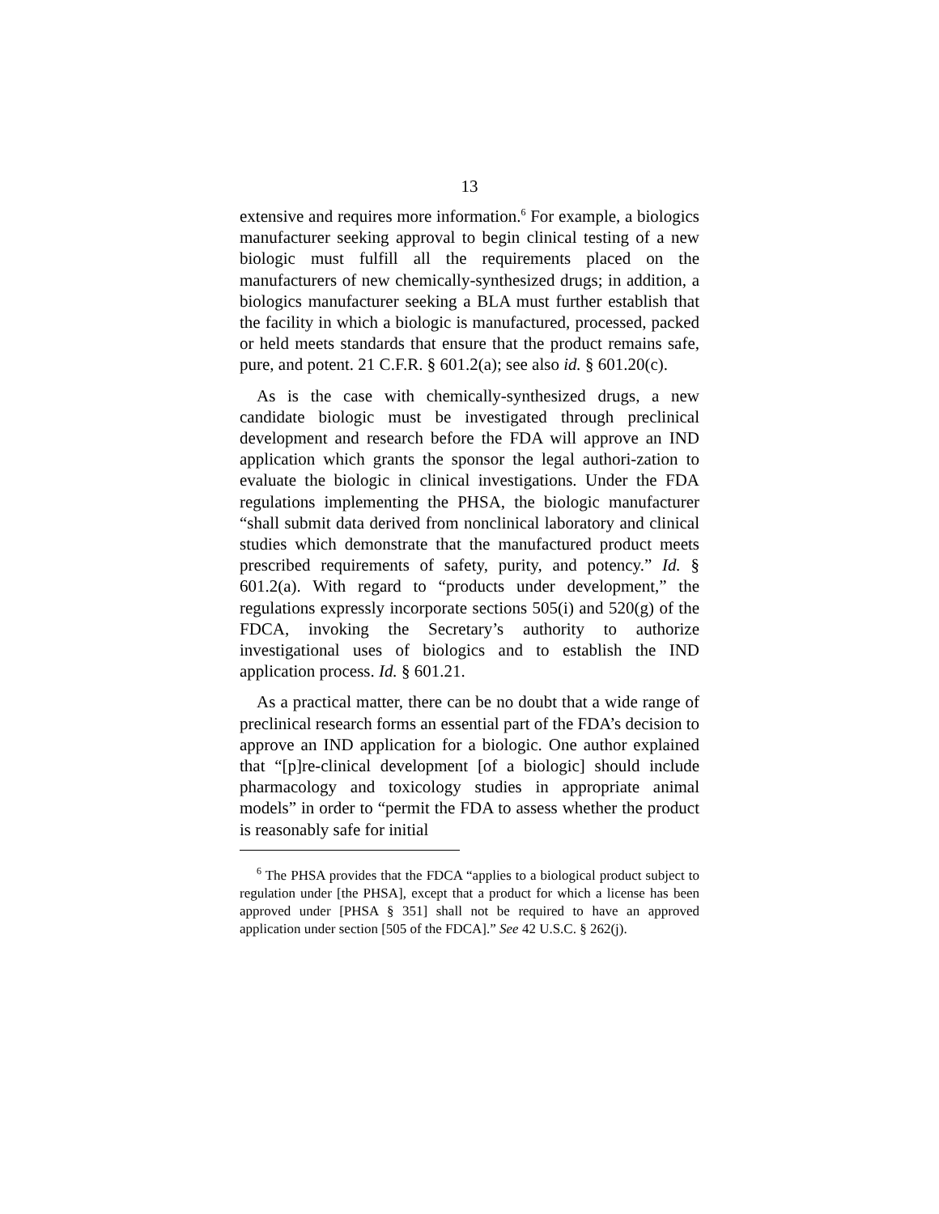13
extensive and requires more information.<sup>6</sup> For example, a biologics manufacturer seeking approval to begin clinical testing of a new biologic must fulfill all the requirements placed on the manufacturers of new chemically-synthesized drugs; in addition, a biologics manufacturer seeking a BLA must further establish that the facility in which a biologic is manufactured, processed, packed or held meets standards that ensure that the product remains safe, pure, and potent. 21 C.F.R. § 601.2(a); see also id. § 601.20(c).
As is the case with chemically-synthesized drugs, a new candidate biologic must be investigated through preclinical development and research before the FDA will approve an IND application which grants the sponsor the legal authori-zation to evaluate the biologic in clinical investigations. Under the FDA regulations implementing the PHSA, the biologic manufacturer “shall submit data derived from nonclinical laboratory and clinical studies which demonstrate that the manufactured product meets prescribed requirements of safety, purity, and potency.” Id. § 601.2(a). With regard to “products under development,” the regulations expressly incorporate sections 505(i) and 520(g) of the FDCA, invoking the Secretary’s authority to authorize investigational uses of biologics and to establish the IND application process. Id. § 601.21.
As a practical matter, there can be no doubt that a wide range of preclinical research forms an essential part of the FDA’s decision to approve an IND application for a biologic. One author explained that “[p]re-clinical development [of a biologic] should include pharmacology and toxicology studies in appropriate animal models” in order to “permit the FDA to assess whether the product is reasonably safe for initial
<sup>6</sup> The PHSA provides that the FDCA “applies to a biological product subject to regulation under [the PHSA], except that a product for which a license has been approved under [PHSA § 351] shall not be required to have an approved application under section [505 of the FDCA].” See 42 U.S.C. § 262(j).